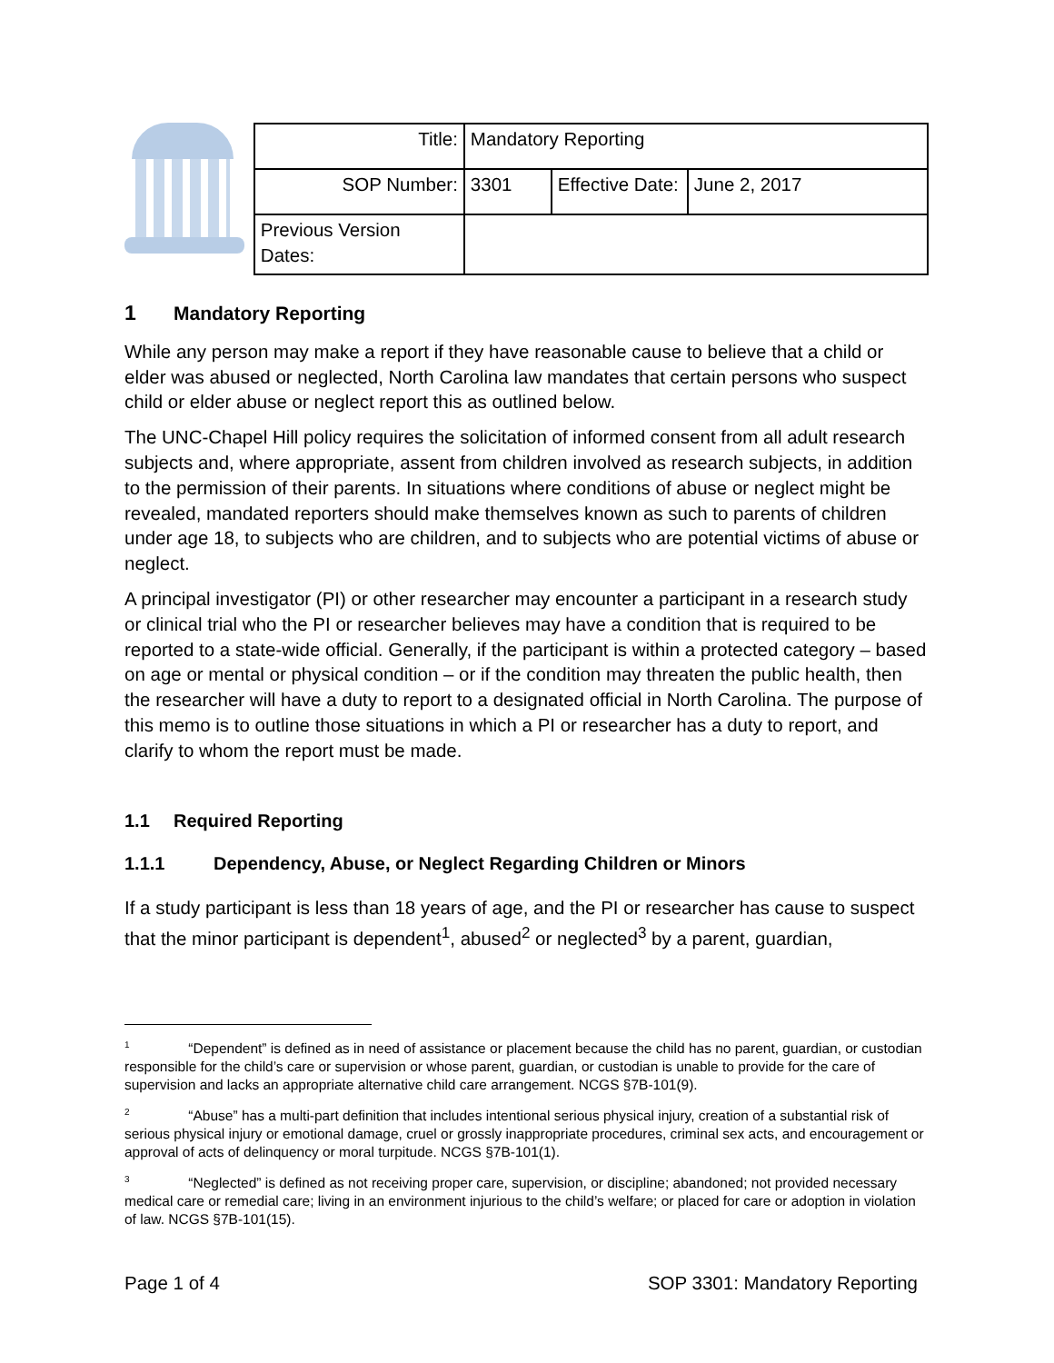| Title: | Mandatory Reporting | | |
| SOP Number: | 3301 | Effective Date: | June 2, 2017 |
| Previous Version Dates: | | | |
1 Mandatory Reporting
While any person may make a report if they have reasonable cause to believe that a child or elder was abused or neglected, North Carolina law mandates that certain persons who suspect child or elder abuse or neglect report this as outlined below.
The UNC-Chapel Hill policy requires the solicitation of informed consent from all adult research subjects and, where appropriate, assent from children involved as research subjects, in addition to the permission of their parents. In situations where conditions of abuse or neglect might be revealed, mandated reporters should make themselves known as such to parents of children under age 18, to subjects who are children, and to subjects who are potential victims of abuse or neglect.
A principal investigator (PI) or other researcher may encounter a participant in a research study or clinical trial who the PI or researcher believes may have a condition that is required to be reported to a state-wide official. Generally, if the participant is within a protected category – based on age or mental or physical condition – or if the condition may threaten the public health, then the researcher will have a duty to report to a designated official in North Carolina. The purpose of this memo is to outline those situations in which a PI or researcher has a duty to report, and clarify to whom the report must be made.
1.1 Required Reporting
1.1.1 Dependency, Abuse, or Neglect Regarding Children or Minors
If a study participant is less than 18 years of age, and the PI or researcher has cause to suspect that the minor participant is dependent<sup>1</sup>, abused<sup>2</sup> or neglected<sup>3</sup> by a parent, guardian,
<sup>1</sup> “Dependent” is defined as in need of assistance or placement because the child has no parent, guardian, or custodian responsible for the child’s care or supervision or whose parent, guardian, or custodian is unable to provide for the care of supervision and lacks an appropriate alternative child care arrangement. NCGS §7B-101(9).
<sup>2</sup> “Abuse” has a multi-part definition that includes intentional serious physical injury, creation of a substantial risk of serious physical injury or emotional damage, cruel or grossly inappropriate procedures, criminal sex acts, and encouragement or approval of acts of delinquency or moral turpitude. NCGS §7B-101(1).
<sup>3</sup> “Neglected” is defined as not receiving proper care, supervision, or discipline; abandoned; not provided necessary medical care or remedial care; living in an environment injurious to the child’s welfare; or placed for care or adoption in violation of law. NCGS §7B-101(15).
Page 1 of 4 SOP 3301: Mandatory Reporting